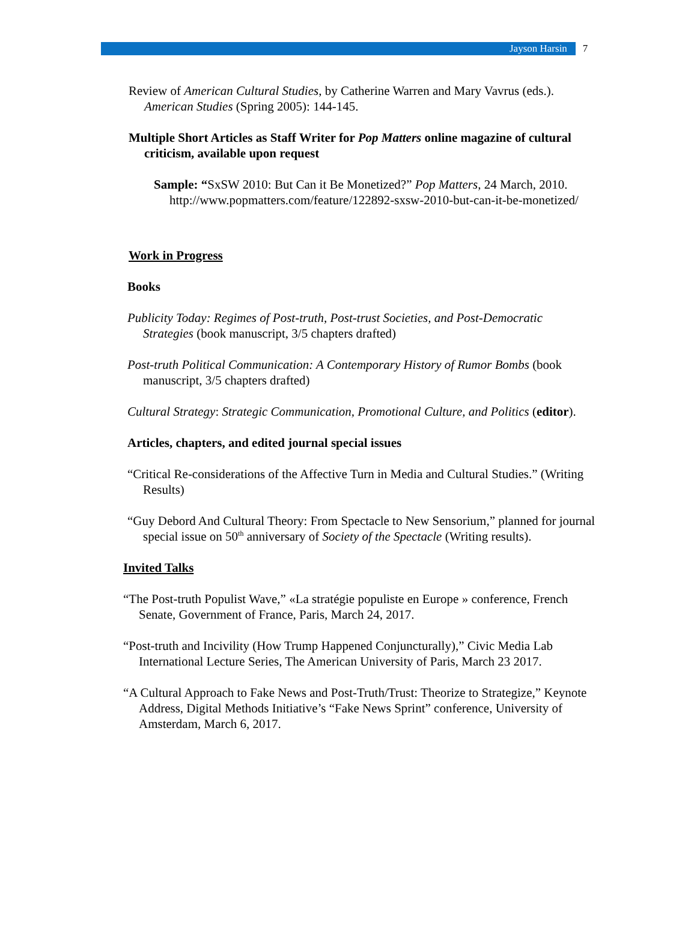Jayson Harsin 7
Review of American Cultural Studies, by Catherine Warren and Mary Vavrus (eds.). American Studies (Spring 2005): 144-145.
Multiple Short Articles as Staff Writer for Pop Matters online magazine of cultural criticism, available upon request
Sample: “SxSW 2010: But Can it Be Monetized?” Pop Matters, 24 March, 2010. http://www.popmatters.com/feature/122892-sxsw-2010-but-can-it-be-monetized/
Work in Progress
Books
Publicity Today: Regimes of Post-truth, Post-trust Societies, and Post-Democratic Strategies (book manuscript, 3/5 chapters drafted)
Post-truth Political Communication: A Contemporary History of Rumor Bombs (book manuscript, 3/5 chapters drafted)
Cultural Strategy: Strategic Communication, Promotional Culture, and Politics (editor).
Articles, chapters, and edited journal special issues
“Critical Re-considerations of the Affective Turn in Media and Cultural Studies.” (Writing Results)
“Guy Debord And Cultural Theory: From Spectacle to New Sensorium,” planned for journal special issue on 50<sup>th</sup> anniversary of Society of the Spectacle (Writing results).
Invited Talks
“The Post-truth Populist Wave,” «La stratégie populiste en Europe » conference, French Senate, Government of France, Paris, March 24, 2017.
“Post-truth and Incivility (How Trump Happened Conjuncturally),” Civic Media Lab International Lecture Series, The American University of Paris, March 23 2017.
“A Cultural Approach to Fake News and Post-Truth/Trust: Theorize to Strategize,” Keynote Address, Digital Methods Initiative’s “Fake News Sprint” conference, University of Amsterdam, March 6, 2017.